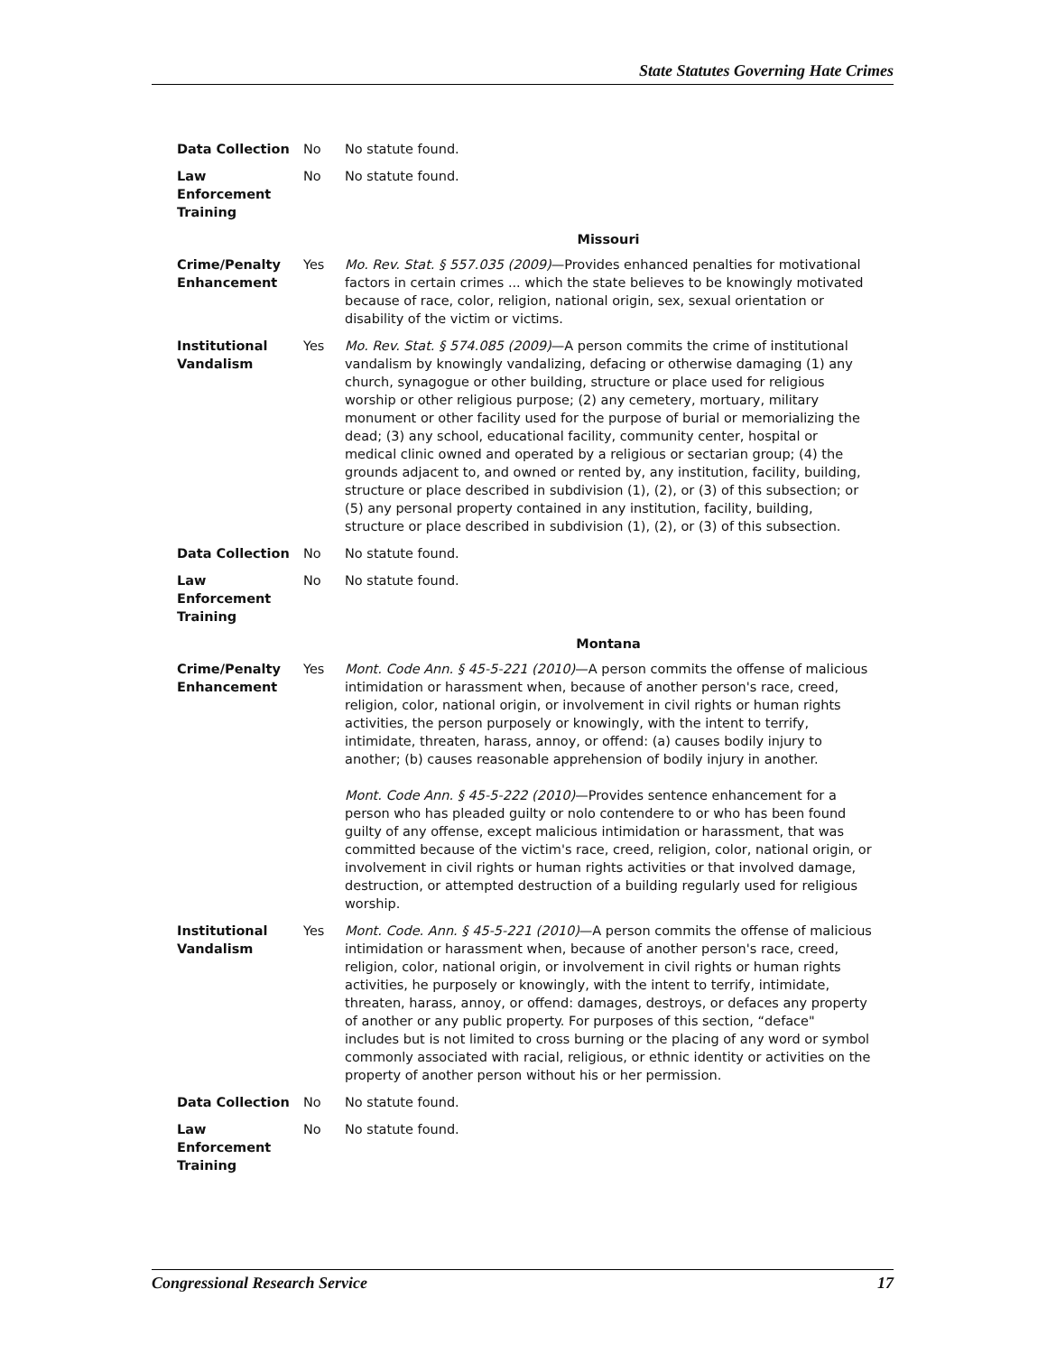State Statutes Governing Hate Crimes
| Data Collection | No | No statute found. |
| Law Enforcement Training | No | No statute found. |
| | | Missouri |
| Crime/Penalty Enhancement | Yes | Mo. Rev. Stat. § 557.035 (2009) —Provides enhanced penalties for motivational factors in certain crimes ... which the state believes to be knowingly motivated because of race, color, religion, national origin, sex, sexual orientation or disability of the victim or victims. |
| Institutional Vandalism | Yes | Mo. Rev. Stat. § 574.085 (2009) —A person commits the crime of institutional vandalism by knowingly vandalizing, defacing or otherwise damaging (1) any church, synagogue or other building, structure or place used for religious worship or other religious purpose; (2) any cemetery, mortuary, military monument or other facility used for the purpose of burial or memorializing the dead; (3) any school, educational facility, community center, hospital or medical clinic owned and operated by a religious or sectarian group; (4) the grounds adjacent to, and owned or rented by, any institution, facility, building, structure or place described in subdivision (1), (2), or (3) of this subsection; or (5) any personal property contained in any institution, facility, building, structure or place described in subdivision (1), (2), or (3) of this subsection. |
| Data Collection | No | No statute found. |
| Law Enforcement Training | No | No statute found. |
| | | Montana |
| Crime/Penalty Enhancement | Yes | Mont. Code Ann. § 45-5-221 (2010) —A person commits the offense of malicious intimidation or harassment when, because of another person's race, creed, religion, color, national origin, or involvement in civil rights or human rights activities, the person purposely or knowingly, with the intent to terrify, intimidate, threaten, harass, annoy, or offend: (a) causes bodily injury to another; (b) causes reasonable apprehension of bodily injury in another. Mont. Code Ann. § 45-5-222 (2010) —Provides sentence enhancement for a person who has pleaded guilty or nolo contendere to or who has been found guilty of any offense, except malicious intimidation or harassment, that was committed because of the victim's race, creed, religion, color, national origin, or involvement in civil rights or human rights activities or that involved damage, destruction, or attempted destruction of a building regularly used for religious worship. |
| Institutional Vandalism | Yes | Mont. Code. Ann. § 45-5-221 (2010) —A person commits the offense of malicious intimidation or harassment when, because of another person's race, creed, religion, color, national origin, or involvement in civil rights or human rights activities, he purposely or knowingly, with the intent to terrify, intimidate, threaten, harass, annoy, or offend: damages, destroys, or defaces any property of another or any public property. For purposes of this section, “deface" includes but is not limited to cross burning or the placing of any word or symbol commonly associated with racial, religious, or ethnic identity or activities on the property of another person without his or her permission. |
| Data Collection | No | No statute found. |
| Law Enforcement Training | No | No statute found. |
Congressional Research Service 17